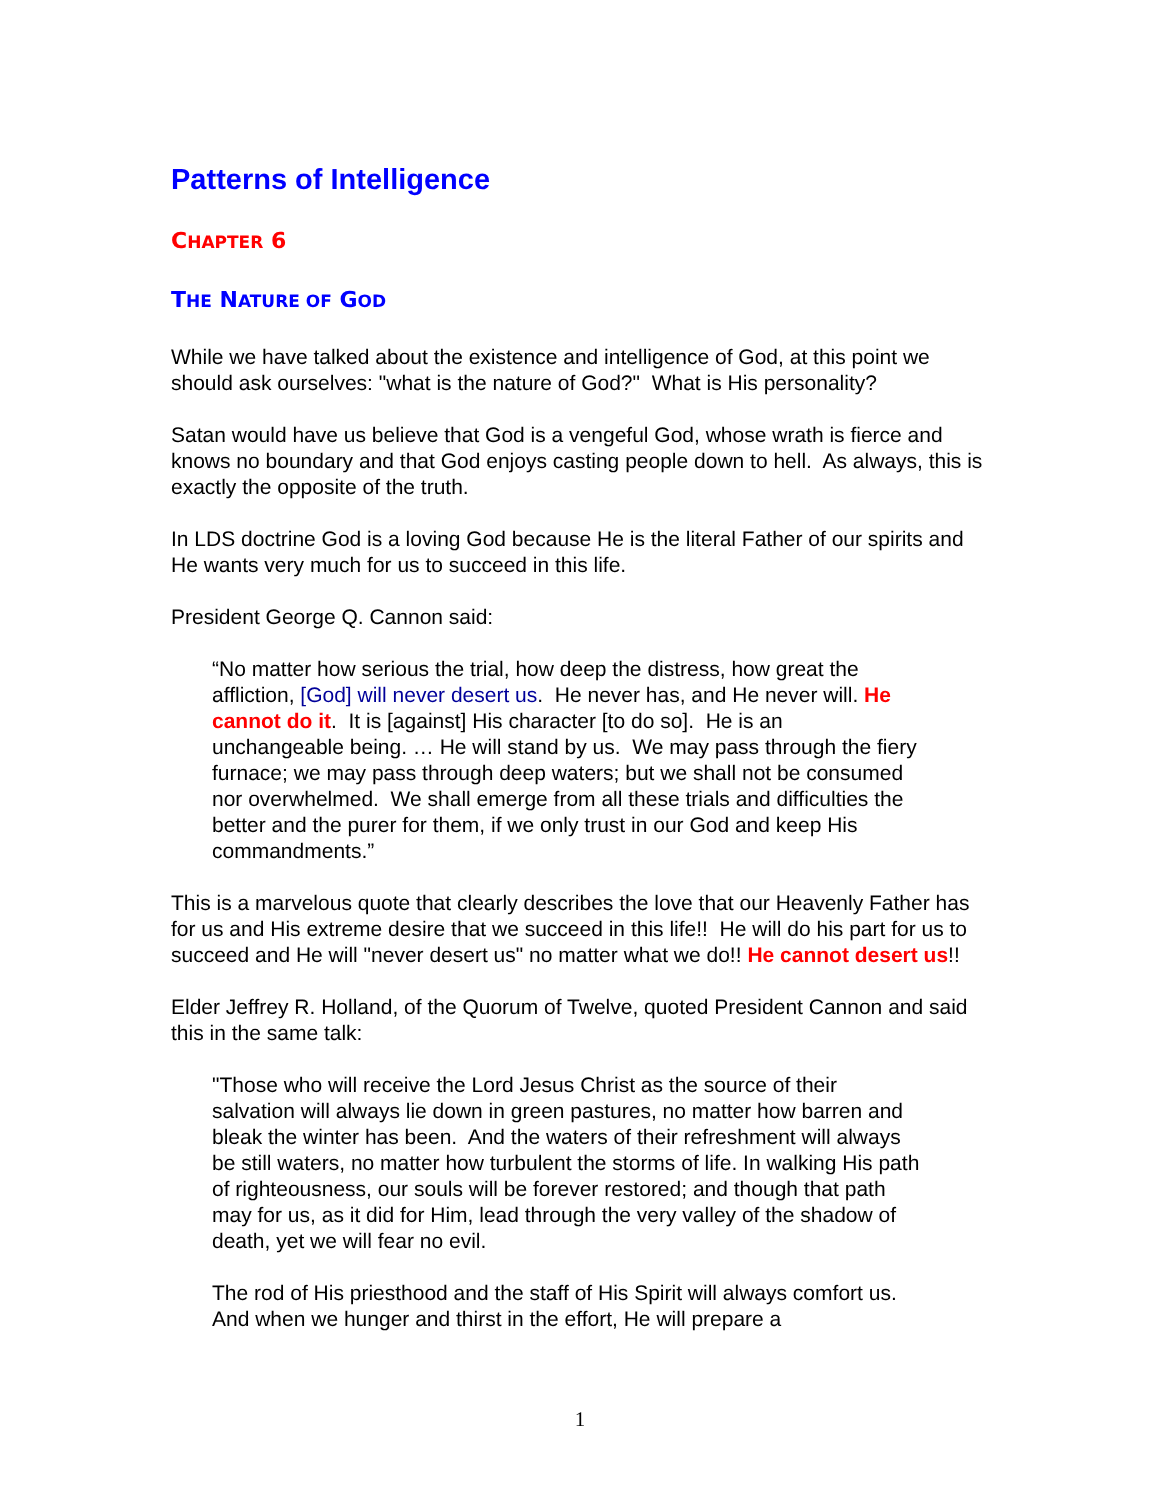Patterns of Intelligence
CHAPTER 6
THE NATURE OF GOD
While we have talked about the existence and intelligence of God, at this point we should ask ourselves: "what is the nature of God?" What is His personality?
Satan would have us believe that God is a vengeful God, whose wrath is fierce and knows no boundary and that God enjoys casting people down to hell. As always, this is exactly the opposite of the truth.
In LDS doctrine God is a loving God because He is the literal Father of our spirits and He wants very much for us to succeed in this life.
President George Q. Cannon said:
“No matter how serious the trial, how deep the distress, how great the affliction, [God] will never desert us. He never has, and He never will. He cannot do it. It is [against] His character [to do so]. He is an unchangeable being. … He will stand by us. We may pass through the fiery furnace; we may pass through deep waters; but we shall not be consumed nor overwhelmed. We shall emerge from all these trials and difficulties the better and the purer for them, if we only trust in our God and keep His commandments.”
This is a marvelous quote that clearly describes the love that our Heavenly Father has for us and His extreme desire that we succeed in this life!! He will do his part for us to succeed and He will "never desert us" no matter what we do!! He cannot desert us!!
Elder Jeffrey R. Holland, of the Quorum of Twelve, quoted President Cannon and said this in the same talk:
"Those who will receive the Lord Jesus Christ as the source of their salvation will always lie down in green pastures, no matter how barren and bleak the winter has been. And the waters of their refreshment will always be still waters, no matter how turbulent the storms of life. In walking His path of righteousness, our souls will be forever restored; and though that path may for us, as it did for Him, lead through the very valley of the shadow of death, yet we will fear no evil.
The rod of His priesthood and the staff of His Spirit will always comfort us. And when we hunger and thirst in the effort, He will prepare a
1